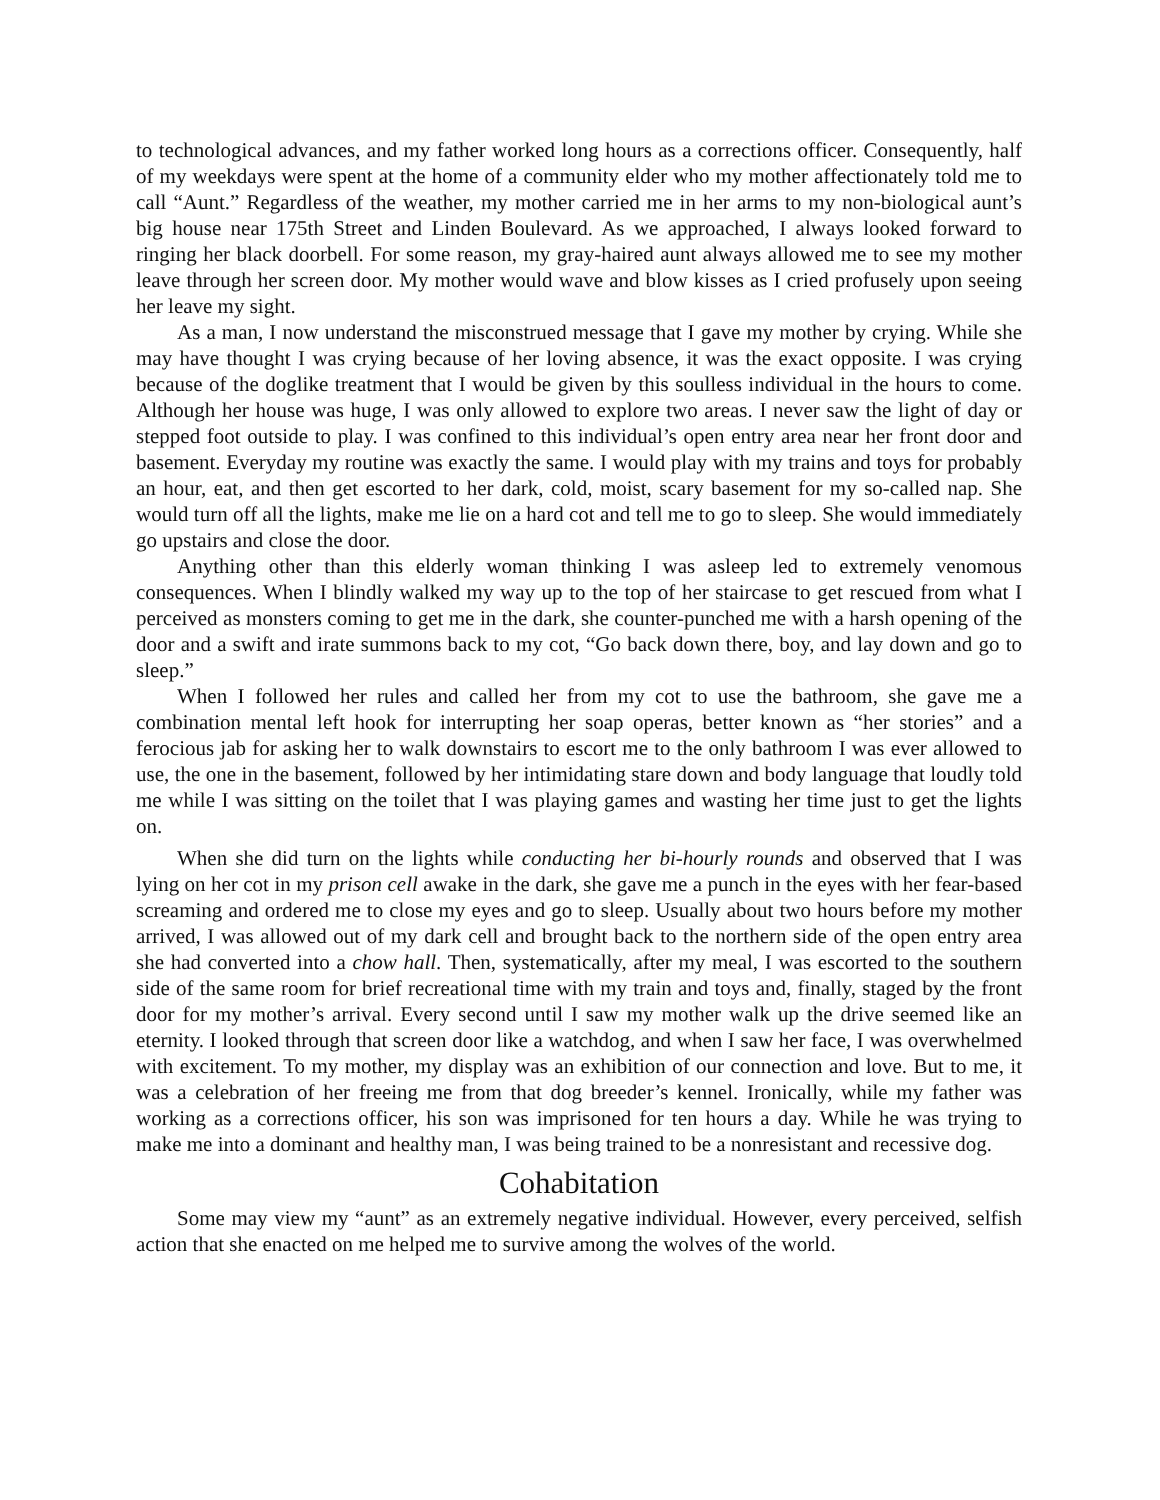to technological advances, and my father worked long hours as a corrections officer. Consequently, half of my weekdays were spent at the home of a community elder who my mother affectionately told me to call “Aunt.” Regardless of the weather, my mother carried me in her arms to my non-biological aunt’s big house near 175th Street and Linden Boulevard. As we approached, I always looked forward to ringing her black doorbell. For some reason, my gray-haired aunt always allowed me to see my mother leave through her screen door. My mother would wave and blow kisses as I cried profusely upon seeing her leave my sight.
As a man, I now understand the misconstrued message that I gave my mother by crying. While she may have thought I was crying because of her loving absence, it was the exact opposite. I was crying because of the doglike treatment that I would be given by this soulless individual in the hours to come. Although her house was huge, I was only allowed to explore two areas. I never saw the light of day or stepped foot outside to play. I was confined to this individual’s open entry area near her front door and basement. Everyday my routine was exactly the same. I would play with my trains and toys for probably an hour, eat, and then get escorted to her dark, cold, moist, scary basement for my so-called nap. She would turn off all the lights, make me lie on a hard cot and tell me to go to sleep. She would immediately go upstairs and close the door.
Anything other than this elderly woman thinking I was asleep led to extremely venomous consequences. When I blindly walked my way up to the top of her staircase to get rescued from what I perceived as monsters coming to get me in the dark, she counter-punched me with a harsh opening of the door and a swift and irate summons back to my cot, “Go back down there, boy, and lay down and go to sleep.”
When I followed her rules and called her from my cot to use the bathroom, she gave me a combination mental left hook for interrupting her soap operas, better known as “her stories” and a ferocious jab for asking her to walk downstairs to escort me to the only bathroom I was ever allowed to use, the one in the basement, followed by her intimidating stare down and body language that loudly told me while I was sitting on the toilet that I was playing games and wasting her time just to get the lights on.
When she did turn on the lights while conducting her bi-hourly rounds and observed that I was lying on her cot in my prison cell awake in the dark, she gave me a punch in the eyes with her fear-based screaming and ordered me to close my eyes and go to sleep. Usually about two hours before my mother arrived, I was allowed out of my dark cell and brought back to the northern side of the open entry area she had converted into a chow hall. Then, systematically, after my meal, I was escorted to the southern side of the same room for brief recreational time with my train and toys and, finally, staged by the front door for my mother’s arrival. Every second until I saw my mother walk up the drive seemed like an eternity. I looked through that screen door like a watchdog, and when I saw her face, I was overwhelmed with excitement. To my mother, my display was an exhibition of our connection and love. But to me, it was a celebration of her freeing me from that dog breeder’s kennel. Ironically, while my father was working as a corrections officer, his son was imprisoned for ten hours a day. While he was trying to make me into a dominant and healthy man, I was being trained to be a nonresistant and recessive dog.
Cohabitation
Some may view my “aunt” as an extremely negative individual. However, every perceived, selfish action that she enacted on me helped me to survive among the wolves of the world.